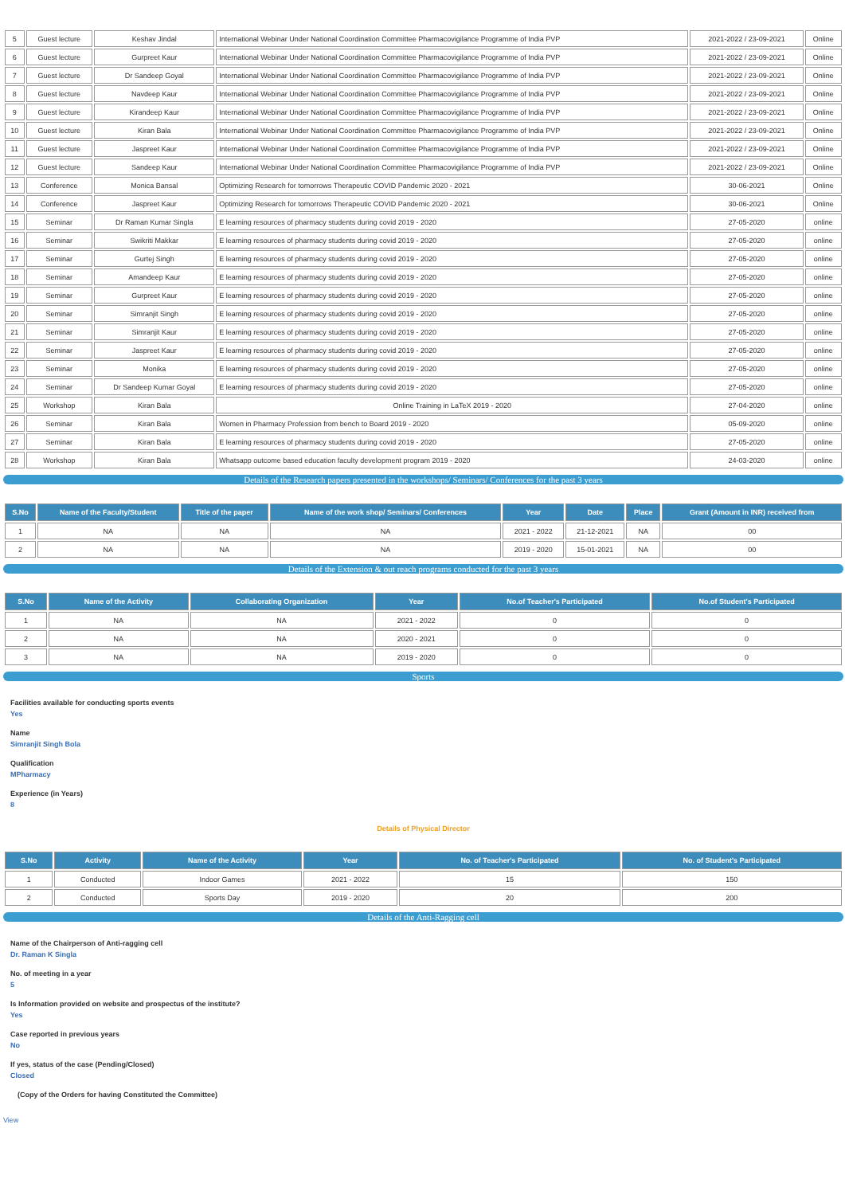| 5 | Guest lecture | Keshav Jindal | International Webinar Under National Coordination Committee Pharmacovigilance Programme of India PVP | 2021-2022 / 23-09-2021 | Online |
| 6 | Guest lecture | Gurpreet Kaur | International Webinar Under National Coordination Committee Pharmacovigilance Programme of India PVP | 2021-2022 / 23-09-2021 | Online |
| 7 | Guest lecture | Dr Sandeep Goyal | International Webinar Under National Coordination Committee Pharmacovigilance Programme of India PVP | 2021-2022 / 23-09-2021 | Online |
| 8 | Guest lecture | Navdeep Kaur | International Webinar Under National Coordination Committee Pharmacovigilance Programme of India PVP | 2021-2022 / 23-09-2021 | Online |
| 9 | Guest lecture | Kirandeep Kaur | International Webinar Under National Coordination Committee Pharmacovigilance Programme of India PVP | 2021-2022 / 23-09-2021 | Online |
| 10 | Guest lecture | Kiran Bala | International Webinar Under National Coordination Committee Pharmacovigilance Programme of India PVP | 2021-2022 / 23-09-2021 | Online |
| 11 | Guest lecture | Jaspreet Kaur | International Webinar Under National Coordination Committee Pharmacovigilance Programme of India PVP | 2021-2022 / 23-09-2021 | Online |
| 12 | Guest lecture | Sandeep Kaur | International Webinar Under National Coordination Committee Pharmacovigilance Programme of India PVP | 2021-2022 / 23-09-2021 | Online |
| 13 | Conference | Monica Bansal | Optimizing Research for tomorrows Therapeutic COVID Pandemic 2020 - 2021 | 30-06-2021 | Online |
| 14 | Conference | Jaspreet Kaur | Optimizing Research for tomorrows Therapeutic COVID Pandemic 2020 - 2021 | 30-06-2021 | Online |
| 15 | Seminar | Dr Raman Kumar Singla | E learning resources of pharmacy students during covid 2019 - 2020 | 27-05-2020 | online |
| 16 | Seminar | Swikriti Makkar | E learning resources of pharmacy students during covid 2019 - 2020 | 27-05-2020 | online |
| 17 | Seminar | Gurtej Singh | E learning resources of pharmacy students during covid 2019 - 2020 | 27-05-2020 | online |
| 18 | Seminar | Amandeep Kaur | E learning resources of pharmacy students during covid 2019 - 2020 | 27-05-2020 | online |
| 19 | Seminar | Gurpreet Kaur | E learning resources of pharmacy students during covid 2019 - 2020 | 27-05-2020 | online |
| 20 | Seminar | Simranjit Singh | E learning resources of pharmacy students during covid 2019 - 2020 | 27-05-2020 | online |
| 21 | Seminar | Simranjit Kaur | E learning resources of pharmacy students during covid 2019 - 2020 | 27-05-2020 | online |
| 22 | Seminar | Jaspreet Kaur | E learning resources of pharmacy students during covid 2019 - 2020 | 27-05-2020 | online |
| 23 | Seminar | Monika | E learning resources of pharmacy students during covid 2019 - 2020 | 27-05-2020 | online |
| 24 | Seminar | Dr Sandeep Kumar Goyal | E learning resources of pharmacy students during covid 2019 - 2020 | 27-05-2020 | online |
| 25 | Workshop | Kiran Bala | Online Training in LaTeX 2019 - 2020 | 27-04-2020 | online |
| 26 | Seminar | Kiran Bala | Women in Pharmacy Profession from bench to Board 2019 - 2020 | 05-09-2020 | online |
| 27 | Seminar | Kiran Bala | E learning resources of pharmacy students during covid 2019 - 2020 | 27-05-2020 | online |
| 28 | Workshop | Kiran Bala | Whatsapp outcome based education faculty development program 2019 - 2020 | 24-03-2020 | online |
Details of the Research papers presented in the workshops/ Seminars/ Conferences for the past 3 years
| S.No | Name of the Faculty/Student | Title of the paper | Name of the work shop/ Seminars/ Conferences | Year | Date | Place | Grant (Amount in INR) received from |
| --- | --- | --- | --- | --- | --- | --- | --- |
| 1 | NA | NA | NA | 2021 - 2022 | 21-12-2021 | NA | 00 |
| 2 | NA | NA | NA | 2019 - 2020 | 15-01-2021 | NA | 00 |
Details of the Extension & out reach programs conducted for the past 3 years
| S.No | Name of the Activity | Collaborating Organization | Year | No.of Teacher's Participated | No.of Student's Participated |
| --- | --- | --- | --- | --- | --- |
| 1 | NA | NA | 2021 - 2022 | 0 | 0 |
| 2 | NA | NA | 2020 - 2021 | 0 | 0 |
| 3 | NA | NA | 2019 - 2020 | 0 | 0 |
Sports
Facilities available for conducting sports events
Yes
Name
Simranjit Singh Bola
Qualification
MPharmacy
Experience (in Years)
8
Details of Physical Director
| S.No | Activity | Name of the Activity | Year | No. of Teacher's Participated | No. of Student's Participated |
| --- | --- | --- | --- | --- | --- |
| 1 | Conducted | Indoor Games | 2021 - 2022 | 15 | 150 |
| 2 | Conducted | Sports Day | 2019 - 2020 | 20 | 200 |
Details of the Anti-Ragging cell
Name of the Chairperson of Anti-ragging cell
Dr. Raman K Singla
No. of meeting in a year
5
Is Information provided on website and prospectus of the institute?
Yes
Case reported in previous years
No
If yes, status of the case (Pending/Closed)
Closed
(Copy of the Orders for having Constituted the Committee)
View